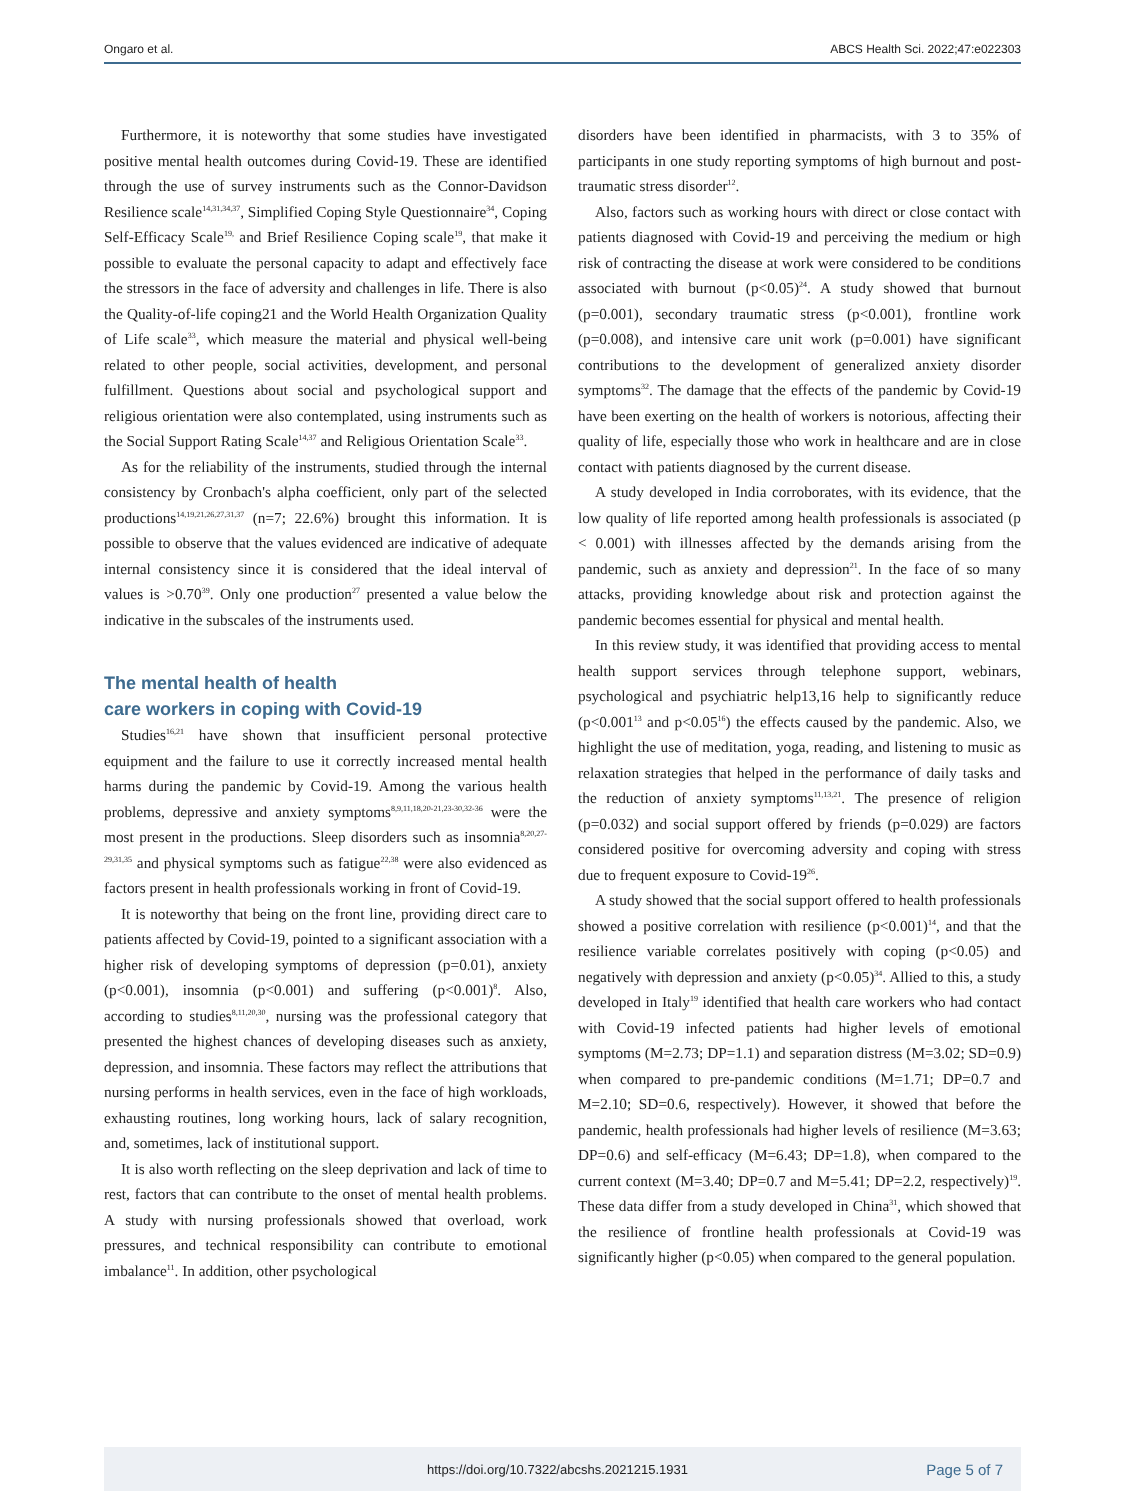Ongaro et al. ABCS Health Sci. 2022;47:e022303
Furthermore, it is noteworthy that some studies have investigated positive mental health outcomes during Covid-19. These are identified through the use of survey instruments such as the Connor-Davidson Resilience scale<sup>14,31,34,37</sup>, Simplified Coping Style Questionnaire<sup>34</sup>, Coping Self-Efficacy Scale<sup>19,</sup> and Brief Resilience Coping scale<sup>19</sup>, that make it possible to evaluate the personal capacity to adapt and effectively face the stressors in the face of adversity and challenges in life. There is also the Quality-of-life coping21 and the World Health Organization Quality of Life scale<sup>33</sup>, which measure the material and physical well-being related to other people, social activities, development, and personal fulfillment. Questions about social and psychological support and religious orientation were also contemplated, using instruments such as the Social Support Rating Scale<sup>14,37</sup> and Religious Orientation Scale<sup>33</sup>.
As for the reliability of the instruments, studied through the internal consistency by Cronbach's alpha coefficient, only part of the selected productions<sup>14,19,21,26,27,31,37</sup> (n=7; 22.6%) brought this information. It is possible to observe that the values evidenced are indicative of adequate internal consistency since it is considered that the ideal interval of values is >0.70<sup>39</sup>. Only one production<sup>27</sup> presented a value below the indicative in the subscales of the instruments used.
The mental health of health
care workers in coping with Covid-19
Studies<sup>16,21</sup> have shown that insufficient personal protective equipment and the failure to use it correctly increased mental health harms during the pandemic by Covid-19. Among the various health problems, depressive and anxiety symptoms<sup>8,9,11,18,20-21,23-30,32-36</sup> were the most present in the productions. Sleep disorders such as insomnia<sup>8,20,27-29,31,35</sup> and physical symptoms such as fatigue<sup>22,38</sup> were also evidenced as factors present in health professionals working in front of Covid-19.
It is noteworthy that being on the front line, providing direct care to patients affected by Covid-19, pointed to a significant association with a higher risk of developing symptoms of depression (p=0.01), anxiety (p<0.001), insomnia (p<0.001) and suffering (p<0.001)<sup>8</sup>. Also, according to studies<sup>8,11,20,30</sup>, nursing was the professional category that presented the highest chances of developing diseases such as anxiety, depression, and insomnia. These factors may reflect the attributions that nursing performs in health services, even in the face of high workloads, exhausting routines, long working hours, lack of salary recognition, and, sometimes, lack of institutional support.
It is also worth reflecting on the sleep deprivation and lack of time to rest, factors that can contribute to the onset of mental health problems. A study with nursing professionals showed that overload, work pressures, and technical responsibility can contribute to emotional imbalance<sup>11</sup>. In addition, other psychological
disorders have been identified in pharmacists, with 3 to 35% of participants in one study reporting symptoms of high burnout and post-traumatic stress disorder<sup>12</sup>.
Also, factors such as working hours with direct or close contact with patients diagnosed with Covid-19 and perceiving the medium or high risk of contracting the disease at work were considered to be conditions associated with burnout (p<0.05)<sup>24</sup>. A study showed that burnout (p=0.001), secondary traumatic stress (p<0.001), frontline work (p=0.008), and intensive care unit work (p=0.001) have significant contributions to the development of generalized anxiety disorder symptoms<sup>32</sup>. The damage that the effects of the pandemic by Covid-19 have been exerting on the health of workers is notorious, affecting their quality of life, especially those who work in healthcare and are in close contact with patients diagnosed by the current disease.
A study developed in India corroborates, with its evidence, that the low quality of life reported among health professionals is associated (p < 0.001) with illnesses affected by the demands arising from the pandemic, such as anxiety and depression<sup>21</sup>. In the face of so many attacks, providing knowledge about risk and protection against the pandemic becomes essential for physical and mental health.
In this review study, it was identified that providing access to mental health support services through telephone support, webinars, psychological and psychiatric help13,16 help to significantly reduce (p<0.001<sup>13</sup> and p<0.05<sup>16</sup>) the effects caused by the pandemic. Also, we highlight the use of meditation, yoga, reading, and listening to music as relaxation strategies that helped in the performance of daily tasks and the reduction of anxiety symptoms<sup>11,13,21</sup>. The presence of religion (p=0.032) and social support offered by friends (p=0.029) are factors considered positive for overcoming adversity and coping with stress due to frequent exposure to Covid-19<sup>26</sup>.
A study showed that the social support offered to health professionals showed a positive correlation with resilience (p<0.001)<sup>14</sup>, and that the resilience variable correlates positively with coping (p<0.05) and negatively with depression and anxiety (p<0.05)<sup>34</sup>. Allied to this, a study developed in Italy<sup>19</sup> identified that health care workers who had contact with Covid-19 infected patients had higher levels of emotional symptoms (M=2.73; DP=1.1) and separation distress (M=3.02; SD=0.9) when compared to pre-pandemic conditions (M=1.71; DP=0.7 and M=2.10; SD=0.6, respectively). However, it showed that before the pandemic, health professionals had higher levels of resilience (M=3.63; DP=0.6) and self-efficacy (M=6.43; DP=1.8), when compared to the current context (M=3.40; DP=0.7 and M=5.41; DP=2.2, respectively)<sup>19</sup>. These data differ from a study developed in China<sup>31</sup>, which showed that the resilience of frontline health professionals at Covid-19 was significantly higher (p<0.05) when compared to the general population.
https://doi.org/10.7322/abcshs.2021215.1931 Page 5 of 7